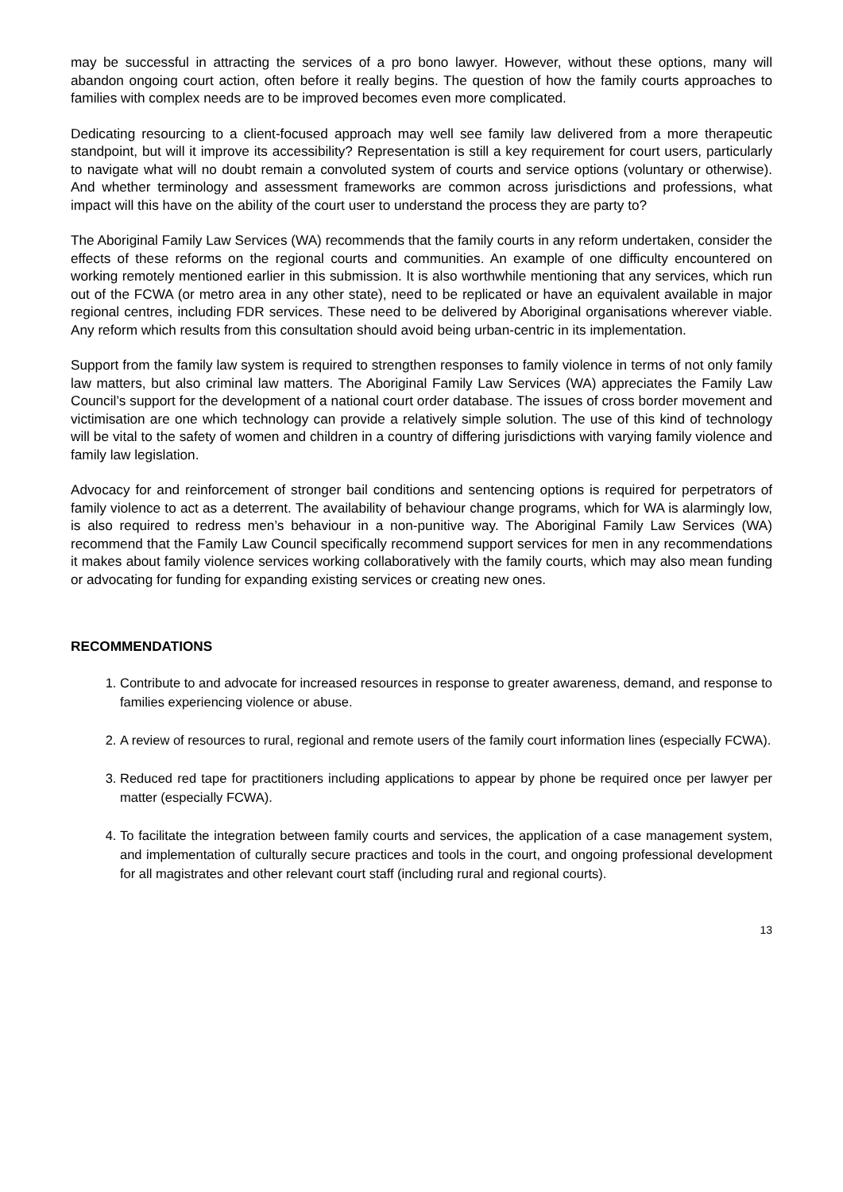may be successful in attracting the services of a pro bono lawyer. However, without these options, many will abandon ongoing court action, often before it really begins. The question of how the family courts approaches to families with complex needs are to be improved becomes even more complicated.
Dedicating resourcing to a client-focused approach may well see family law delivered from a more therapeutic standpoint, but will it improve its accessibility? Representation is still a key requirement for court users, particularly to navigate what will no doubt remain a convoluted system of courts and service options (voluntary or otherwise). And whether terminology and assessment frameworks are common across jurisdictions and professions, what impact will this have on the ability of the court user to understand the process they are party to?
The Aboriginal Family Law Services (WA) recommends that the family courts in any reform undertaken, consider the effects of these reforms on the regional courts and communities. An example of one difficulty encountered on working remotely mentioned earlier in this submission. It is also worthwhile mentioning that any services, which run out of the FCWA (or metro area in any other state), need to be replicated or have an equivalent available in major regional centres, including FDR services. These need to be delivered by Aboriginal organisations wherever viable. Any reform which results from this consultation should avoid being urban-centric in its implementation.
Support from the family law system is required to strengthen responses to family violence in terms of not only family law matters, but also criminal law matters. The Aboriginal Family Law Services (WA) appreciates the Family Law Council’s support for the development of a national court order database. The issues of cross border movement and victimisation are one which technology can provide a relatively simple solution. The use of this kind of technology will be vital to the safety of women and children in a country of differing jurisdictions with varying family violence and family law legislation.
Advocacy for and reinforcement of stronger bail conditions and sentencing options is required for perpetrators of family violence to act as a deterrent. The availability of behaviour change programs, which for WA is alarmingly low, is also required to redress men’s behaviour in a non-punitive way. The Aboriginal Family Law Services (WA) recommend that the Family Law Council specifically recommend support services for men in any recommendations it makes about family violence services working collaboratively with the family courts, which may also mean funding or advocating for funding for expanding existing services or creating new ones.
RECOMMENDATIONS
1. Contribute to and advocate for increased resources in response to greater awareness, demand, and response to families experiencing violence or abuse.
2. A review of resources to rural, regional and remote users of the family court information lines (especially FCWA).
3. Reduced red tape for practitioners including applications to appear by phone be required once per lawyer per matter (especially FCWA).
4. To facilitate the integration between family courts and services, the application of a case management system, and implementation of culturally secure practices and tools in the court, and ongoing professional development for all magistrates and other relevant court staff (including rural and regional courts).
13